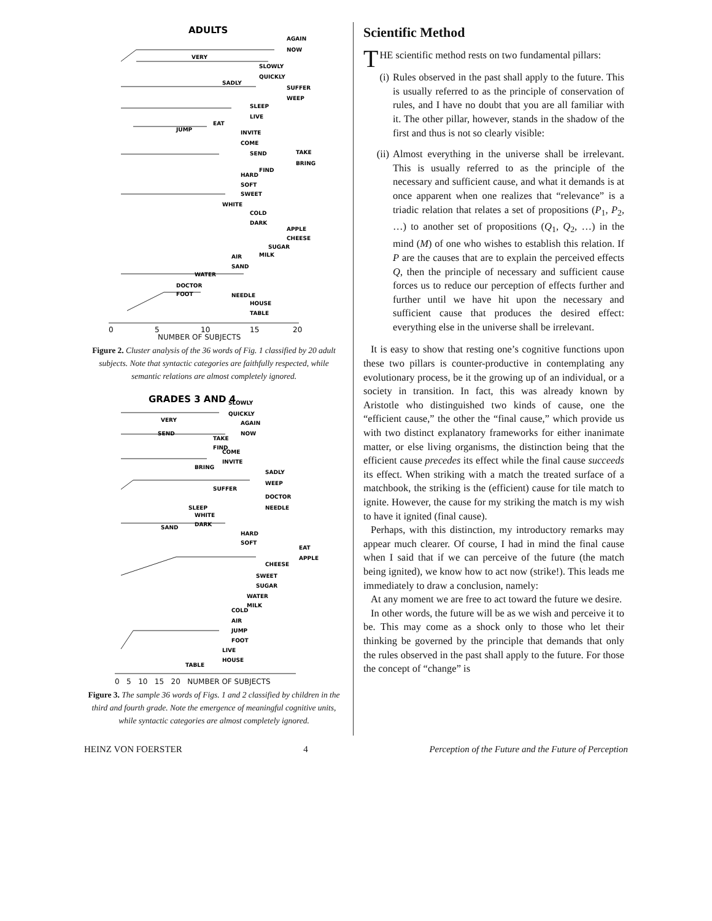ADULTS
AGAIN
NOW
VERY
SLOWLY
QUICKLY
SADLY
SUFFER
WEEP
SLEEP
LIVE
EAT
JUMP
INVITE
COME
SEND
TAKE
BRING
FIND
HARD
SOFT
SWEET
WHITE
COLD
DARK
APPLE
CHEESE
SUGAR
MILK
AIR
SAND
WATER
DOCTOR
FOOT
NEEDLE
HOUSE
TABLE
0
5
10
15
20
NUMBER OF SUBJECTS
Figure 2. Cluster analysis of the 36 words of Fig. 1 classified by 20 adult subjects. Note that syntactic categories are faithfully respected, while semantic relations are almost completely ignored.
GRADES 3 AND 4
SLOWLY
QUICKLY
VERY
AGAIN
SEND
NOW
TAKE
FIND
COME
INVITE
BRING
SADLY
WEEP
SUFFER
DOCTOR
NEEDLE
SLEEP
WHITE
DARK
SAND
HARD
SOFT
EAT
APPLE
CHEESE
SWEET
SUGAR
WATER
MILK
COLD
AIR
JUMP
FOOT
LIVE
HOUSE
TABLE
0 5 10 15 20 NUMBER OF SUBJECTS
Figure 3. The sample 36 words of Figs. 1 and 2 classified by children in the third and fourth grade. Note the emergence of meaningful cognitive units, while syntactic categories are almost completely ignored.
Scientific Method
THE scientific method rests on two fundamental pillars:
(i) Rules observed in the past shall apply to the future. This is usually referred to as the principle of conservation of rules, and I have no doubt that you are all familiar with it. The other pillar, however, stands in the shadow of the first and thus is not so clearly visible:
(ii) Almost everything in the universe shall be irrelevant. This is usually referred to as the principle of the necessary and sufficient cause, and what it demands is at once apparent when one realizes that “relevance” is a triadic relation that relates a set of propositions (P<sub>1</sub>, P<sub>2</sub>, …) to another set of propositions (Q<sub>1</sub>, Q<sub>2</sub>, …) in the mind (M) of one who wishes to establish this relation. If P are the causes that are to explain the perceived effects Q, then the principle of necessary and sufficient cause forces us to reduce our perception of effects further and further until we have hit upon the necessary and sufficient cause that produces the desired effect: everything else in the universe shall be irrelevant.
It is easy to show that resting one’s cognitive functions upon these two pillars is counter-productive in contemplating any evolutionary process, be it the growing up of an individual, or a society in transition. In fact, this was already known by Aristotle who distinguished two kinds of cause, one the “efficient cause,” the other the “final cause,” which provide us with two distinct explanatory frameworks for either inanimate matter, or else living organisms, the distinction being that the efficient cause precedes its effect while the final cause succeeds its effect. When striking with a match the treated surface of a matchbook, the striking is the (efficient) cause for tile match to ignite. However, the cause for my striking the match is my wish to have it ignited (final cause).
Perhaps, with this distinction, my introductory remarks may appear much clearer. Of course, I had in mind the final cause when I said that if we can perceive of the future (the match being ignited), we know how to act now (strike!). This leads me immediately to draw a conclusion, namely:
At any moment we are free to act toward the future we desire.
In other words, the future will be as we wish and perceive it to be. This may come as a shock only to those who let their thinking be governed by the principle that demands that only the rules observed in the past shall apply to the future. For those the concept of “change” is
HEINZ VON FOERSTER 4 Perception of the Future and the Future of Perception